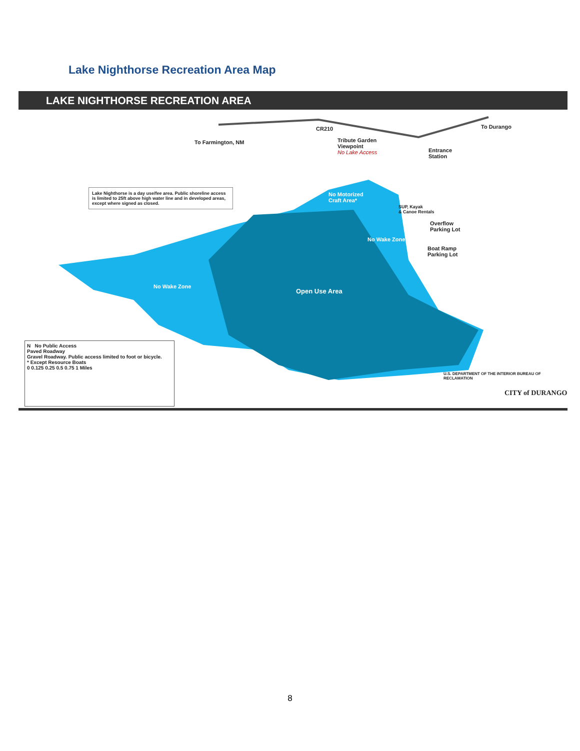Lake Nighthorse Recreation Area Map
LAKE NIGHTHORSE RECREATION AREA
To Farmington, NM
To Durango
CR210
Tribute Garden
Viewpoint
No Lake Access
Entrance
Station
Lake Nighthorse is a day use/fee area. Public shoreline access is limited to 25ft above high water line and in developed areas, except where signed as closed.
No Motorized
Craft Area*
SUP, Kayak
& Canoe Rentals
Overflow
Parking Lot
Boat Ramp
Parking Lot
No Wake Zone
No Wake Zone
Open Use Area
N No Public Access
Paved Roadway
Gravel Roadway. Public access limited to foot or bicycle.
* Except Resource Boats
0 0.125 0.25 0.5 0.75 1 Miles
U.S. DEPARTMENT OF THE INTERIOR BUREAU OF RECLAMATION
CITY of DURANGO
8